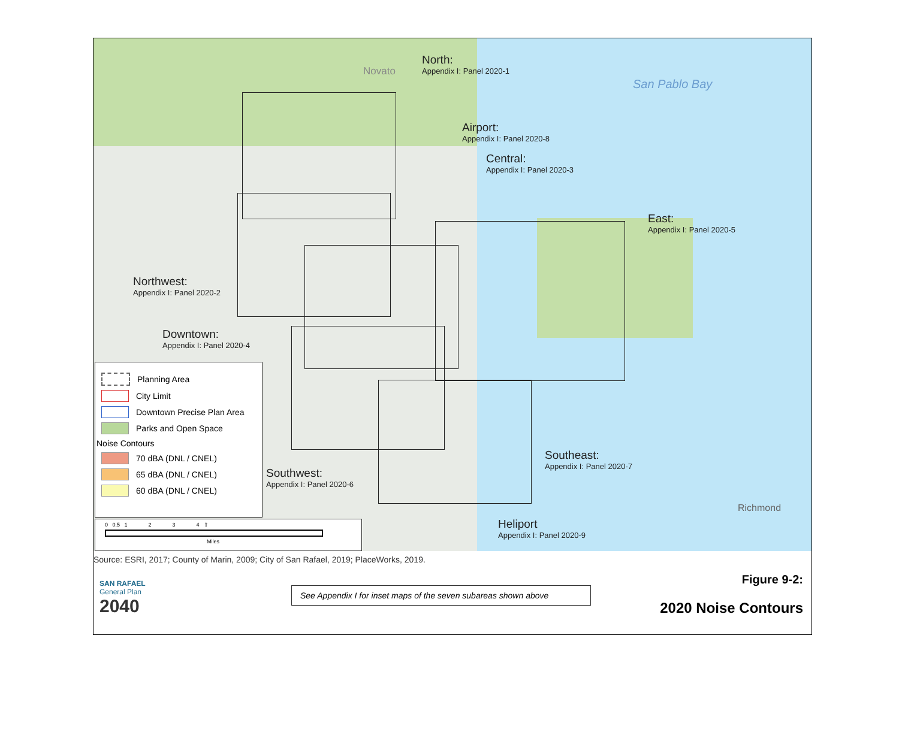North:
Appendix I: Panel 2020-1
Novato
San Pablo Bay
Airport:
Appendix I: Panel 2020-8
Central:
Appendix I: Panel 2020-3
East:
Appendix I: Panel 2020-5
Northwest:
Appendix I: Panel 2020-2
Downtown:
Appendix I: Panel 2020-4
Southeast:
Appendix I: Panel 2020-7
Southwest:
Appendix I: Panel 2020-6
Heliport
Appendix I: Panel 2020-9
Richmond
Planning Area
City Limit
Downtown Precise Plan Area
Parks and Open Space
Noise Contours
70 dBA (DNL / CNEL)
65 dBA (DNL / CNEL)
60 dBA (DNL / CNEL)
0 0.5 1 2 3 4 ⇧
Miles
Source: ESRI, 2017; County of Marin, 2009; City of San Rafael, 2019; PlaceWorks, 2019.
SAN RAFAEL
General Plan
2040
See Appendix I for inset maps of the seven subareas shown above
Figure 9-2:
2020 Noise Contours